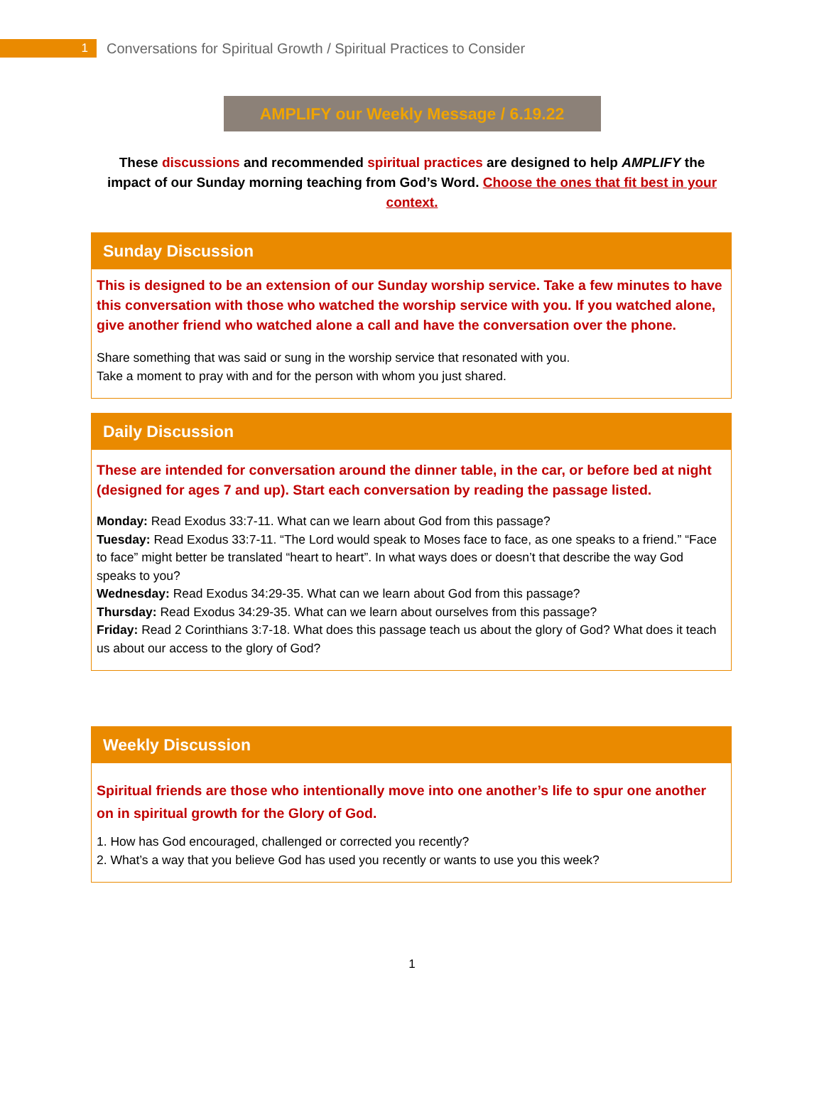1
Conversations for Spiritual Growth / Spiritual Practices to Consider
AMPLIFY our Weekly Message / 6.19.22
These discussions and recommended spiritual practices are designed to help AMPLIFY the impact of our Sunday morning teaching from God’s Word. Choose the ones that fit best in your context.
Sunday Discussion
This is designed to be an extension of our Sunday worship service. Take a few minutes to have this conversation with those who watched the worship service with you. If you watched alone, give another friend who watched alone a call and have the conversation over the phone.
Share something that was said or sung in the worship service that resonated with you.
Take a moment to pray with and for the person with whom you just shared.
Daily Discussion
These are intended for conversation around the dinner table, in the car, or before bed at night (designed for ages 7 and up). Start each conversation by reading the passage listed.
Monday: Read Exodus 33:7-11. What can we learn about God from this passage?
Tuesday: Read Exodus 33:7-11. “The Lord would speak to Moses face to face, as one speaks to a friend.” “Face to face” might better be translated “heart to heart”. In what ways does or doesn’t that describe the way God speaks to you?
Wednesday: Read Exodus 34:29-35. What can we learn about God from this passage?
Thursday: Read Exodus 34:29-35. What can we learn about ourselves from this passage?
Friday: Read 2 Corinthians 3:7-18. What does this passage teach us about the glory of God? What does it teach us about our access to the glory of God?
Weekly Discussion
Spiritual friends are those who intentionally move into one another’s life to spur one another on in spiritual growth for the Glory of God.
1. How has God encouraged, challenged or corrected you recently?
2. What’s a way that you believe God has used you recently or wants to use you this week?
1